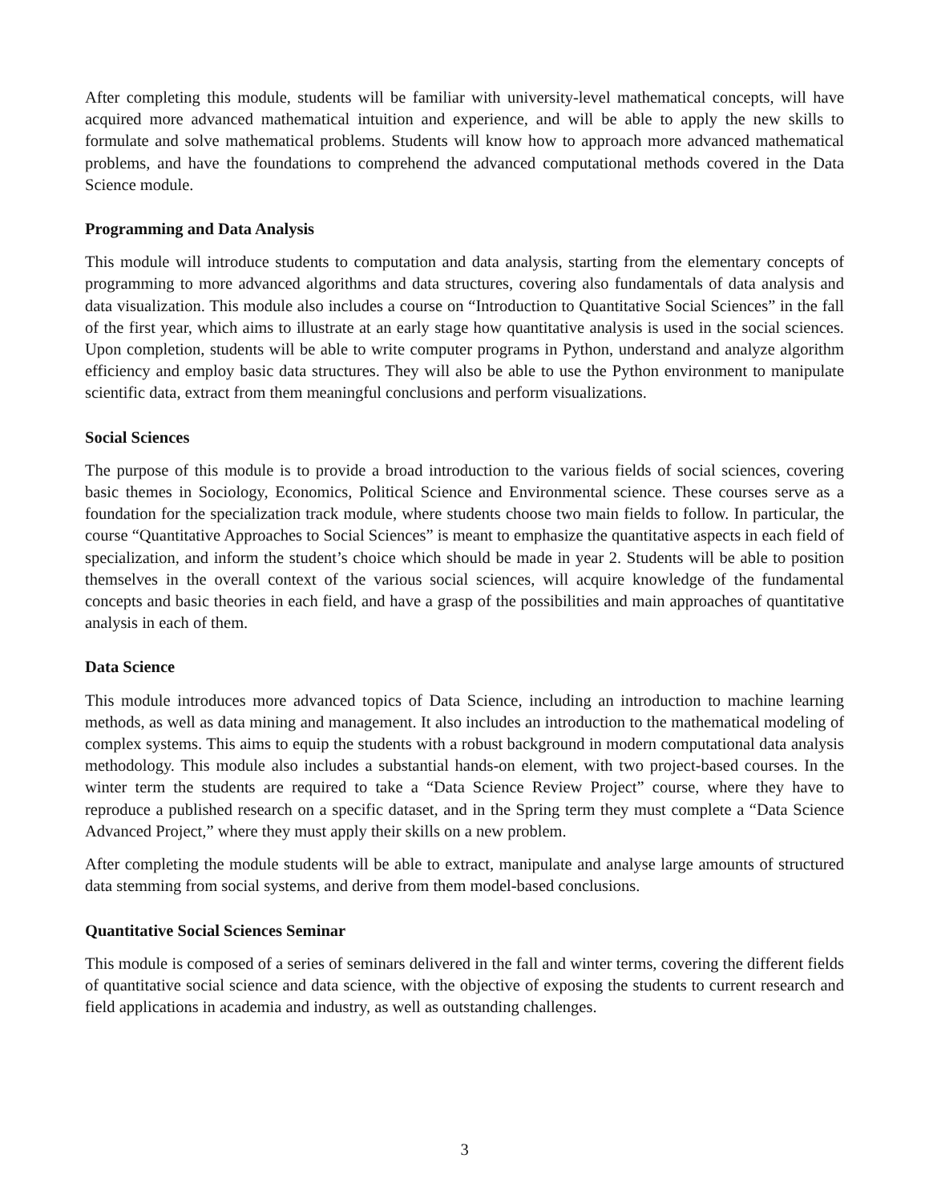After completing this module, students will be familiar with university-level mathematical concepts, will have acquired more advanced mathematical intuition and experience, and will be able to apply the new skills to formulate and solve mathematical problems. Students will know how to approach more advanced mathematical problems, and have the foundations to comprehend the advanced computational methods covered in the Data Science module.
Programming and Data Analysis
This module will introduce students to computation and data analysis, starting from the elementary concepts of programming to more advanced algorithms and data structures, covering also fundamentals of data analysis and data visualization. This module also includes a course on “Introduction to Quantitative Social Sciences” in the fall of the first year, which aims to illustrate at an early stage how quantitative analysis is used in the social sciences. Upon completion, students will be able to write computer programs in Python, understand and analyze algorithm efficiency and employ basic data structures. They will also be able to use the Python environment to manipulate scientific data, extract from them meaningful conclusions and perform visualizations.
Social Sciences
The purpose of this module is to provide a broad introduction to the various fields of social sciences, covering basic themes in Sociology, Economics, Political Science and Environmental science. These courses serve as a foundation for the specialization track module, where students choose two main fields to follow. In particular, the course “Quantitative Approaches to Social Sciences” is meant to emphasize the quantitative aspects in each field of specialization, and inform the student’s choice which should be made in year 2. Students will be able to position themselves in the overall context of the various social sciences, will acquire knowledge of the fundamental concepts and basic theories in each field, and have a grasp of the possibilities and main approaches of quantitative analysis in each of them.
Data Science
This module introduces more advanced topics of Data Science, including an introduction to machine learning methods, as well as data mining and management. It also includes an introduction to the mathematical modeling of complex systems. This aims to equip the students with a robust background in modern computational data analysis methodology. This module also includes a substantial hands-on element, with two project-based courses. In the winter term the students are required to take a “Data Science Review Project” course, where they have to reproduce a published research on a specific dataset, and in the Spring term they must complete a “Data Science Advanced Project,” where they must apply their skills on a new problem.
After completing the module students will be able to extract, manipulate and analyse large amounts of structured data stemming from social systems, and derive from them model-based conclusions.
Quantitative Social Sciences Seminar
This module is composed of a series of seminars delivered in the fall and winter terms, covering the different fields of quantitative social science and data science, with the objective of exposing the students to current research and field applications in academia and industry, as well as outstanding challenges.
3